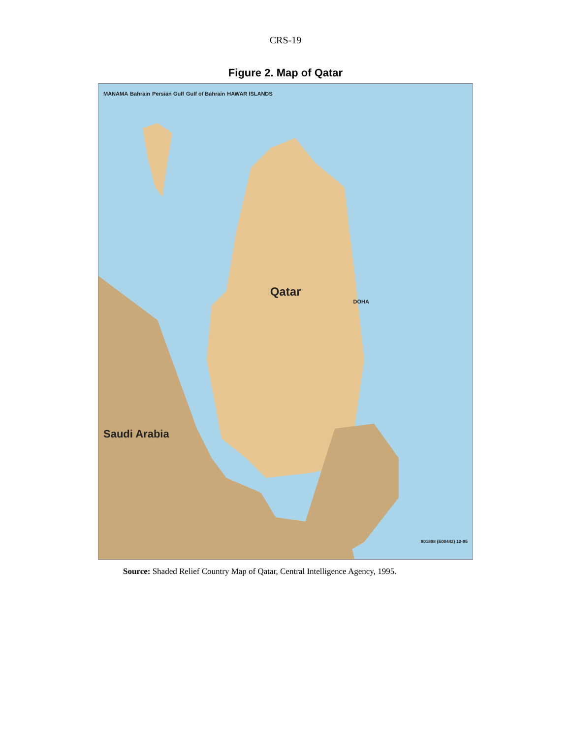CRS-19
Figure 2. Map of Qatar
MANAMA Bahrain Persian Gulf Gulf of Bahrain HAWAR ISLANDS
Qatar
DOHA
Saudi Arabia
801898 (E00442) 12-95
Source: Shaded Relief Country Map of Qatar, Central Intelligence Agency, 1995.